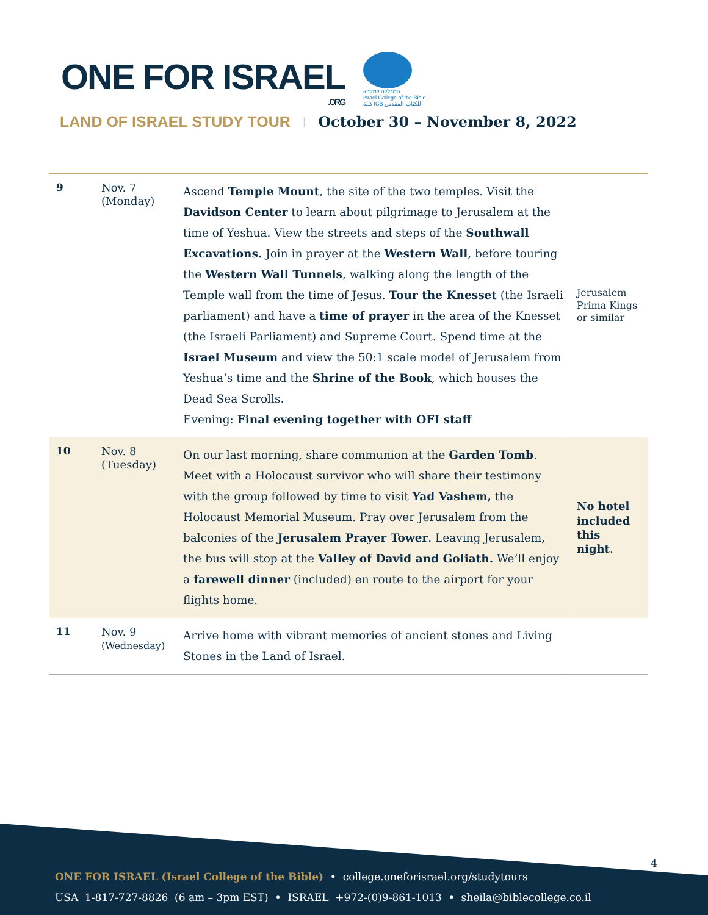ONE FOR ISRAEL
.ORG
המכללה למקרא
Israel College of the Bible
كلية ICB للكتاب المقدس
LAND OF ISRAEL STUDY TOUR | October 30 – November 8, 2022
| 9 | Nov. 7 (Monday) | Ascend Temple Mount , the site of the two temples. Visit the Davidson Center to learn about pilgrimage to Jerusalem at the time of Yeshua. View the streets and steps of the Southwall Excavations. Join in prayer at the Western Wall , before touring the Western Wall Tunnels , walking along the length of the Temple wall from the time of Jesus. Tour the Knesset (the Israeli parliament) and have a time of prayer in the area of the Knesset (the Israeli Parliament) and Supreme Court. Spend time at the Israel Museum and view the 50:1 scale model of Jerusalem from Yeshua’s time and the Shrine of the Book , which houses the Dead Sea Scrolls. Evening: Final evening together with OFI staff | Jerusalem Prima Kings or similar |
| 10 | Nov. 8 (Tuesday) | On our last morning, share communion at the Garden Tomb . Meet with a Holocaust survivor who will share their testimony with the group followed by time to visit Yad Vashem, the Holocaust Memorial Museum. Pray over Jerusalem from the balconies of the Jerusalem Prayer Tower . Leaving Jerusalem, the bus will stop at the Valley of David and Goliath. We’ll enjoy a farewell dinner (included) en route to the airport for your flights home. | No hotel included this night . |
| 11 | Nov. 9 (Wednesday) | Arrive home with vibrant memories of ancient stones and Living Stones in the Land of Israel. | |
4
ONE FOR ISRAEL (Israel College of the Bible) • college.oneforisrael.org/studytours
USA 1-817-727-8826 (6 am – 3pm EST) • ISRAEL +972-(0)9-861-1013 • sheila@biblecollege.co.il